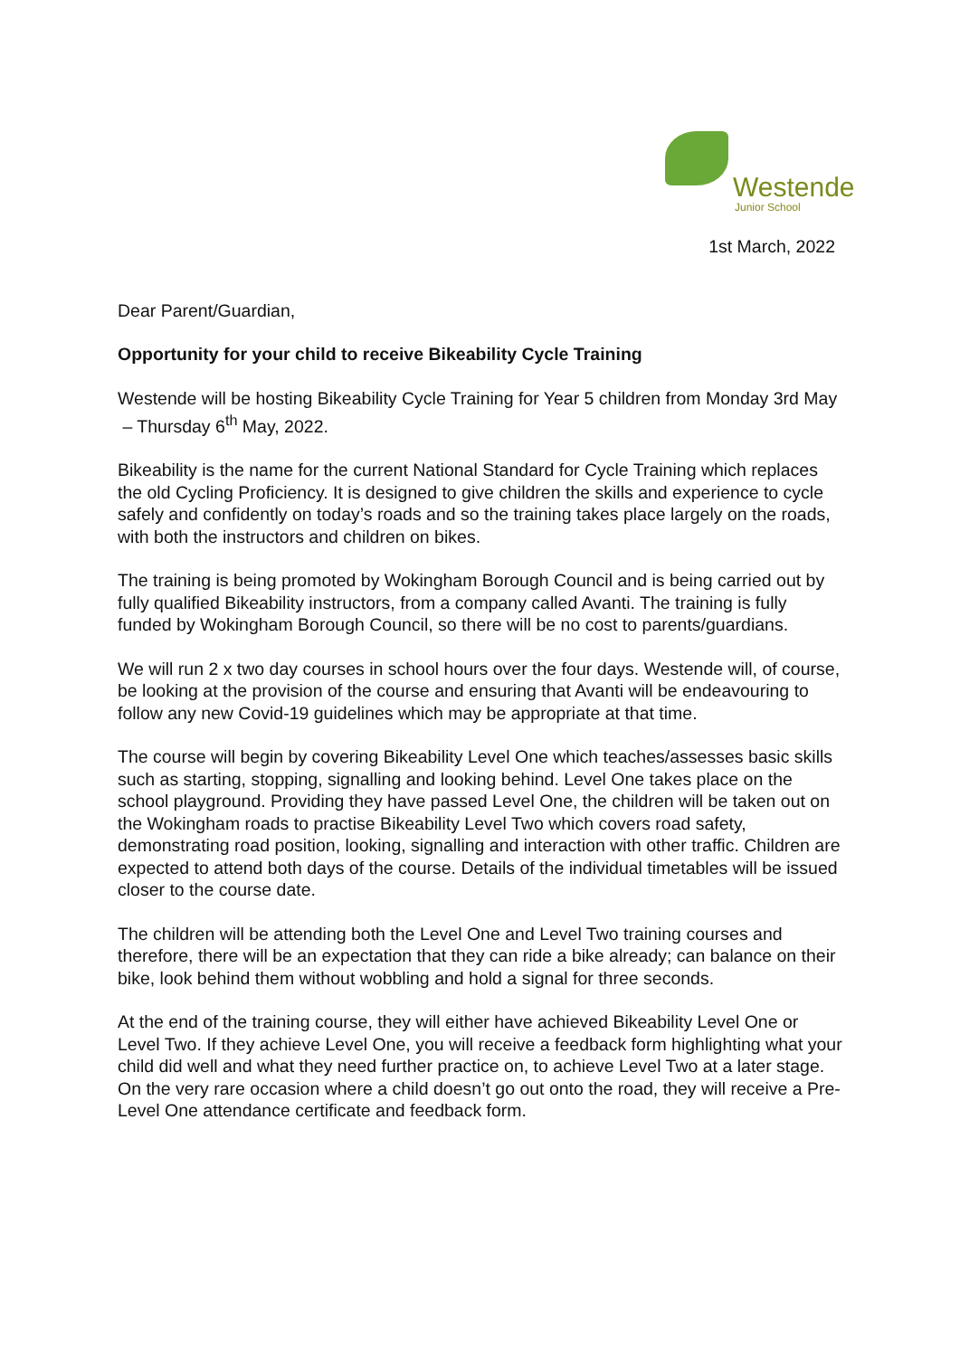Westende
Junior School
1st March, 2022
Dear Parent/Guardian,
Opportunity for your child to receive Bikeability Cycle Training
Westende will be hosting Bikeability Cycle Training for Year 5 children from Monday 3rd May – Thursday 6<sup>th</sup> May, 2022.
Bikeability is the name for the current National Standard for Cycle Training which replaces the old Cycling Proficiency. It is designed to give children the skills and experience to cycle safely and confidently on today’s roads and so the training takes place largely on the roads, with both the instructors and children on bikes.
The training is being promoted by Wokingham Borough Council and is being carried out by fully qualified Bikeability instructors, from a company called Avanti. The training is fully funded by Wokingham Borough Council, so there will be no cost to parents/guardians.
We will run 2 x two day courses in school hours over the four days. Westende will, of course, be looking at the provision of the course and ensuring that Avanti will be endeavouring to follow any new Covid-19 guidelines which may be appropriate at that time.
The course will begin by covering Bikeability Level One which teaches/assesses basic skills such as starting, stopping, signalling and looking behind. Level One takes place on the school playground. Providing they have passed Level One, the children will be taken out on the Wokingham roads to practise Bikeability Level Two which covers road safety, demonstrating road position, looking, signalling and interaction with other traffic. Children are expected to attend both days of the course. Details of the individual timetables will be issued closer to the course date.
The children will be attending both the Level One and Level Two training courses and therefore, there will be an expectation that they can ride a bike already; can balance on their bike, look behind them without wobbling and hold a signal for three seconds.
At the end of the training course, they will either have achieved Bikeability Level One or Level Two. If they achieve Level One, you will receive a feedback form highlighting what your child did well and what they need further practice on, to achieve Level Two at a later stage. On the very rare occasion where a child doesn’t go out onto the road, they will receive a Pre-Level One attendance certificate and feedback form.